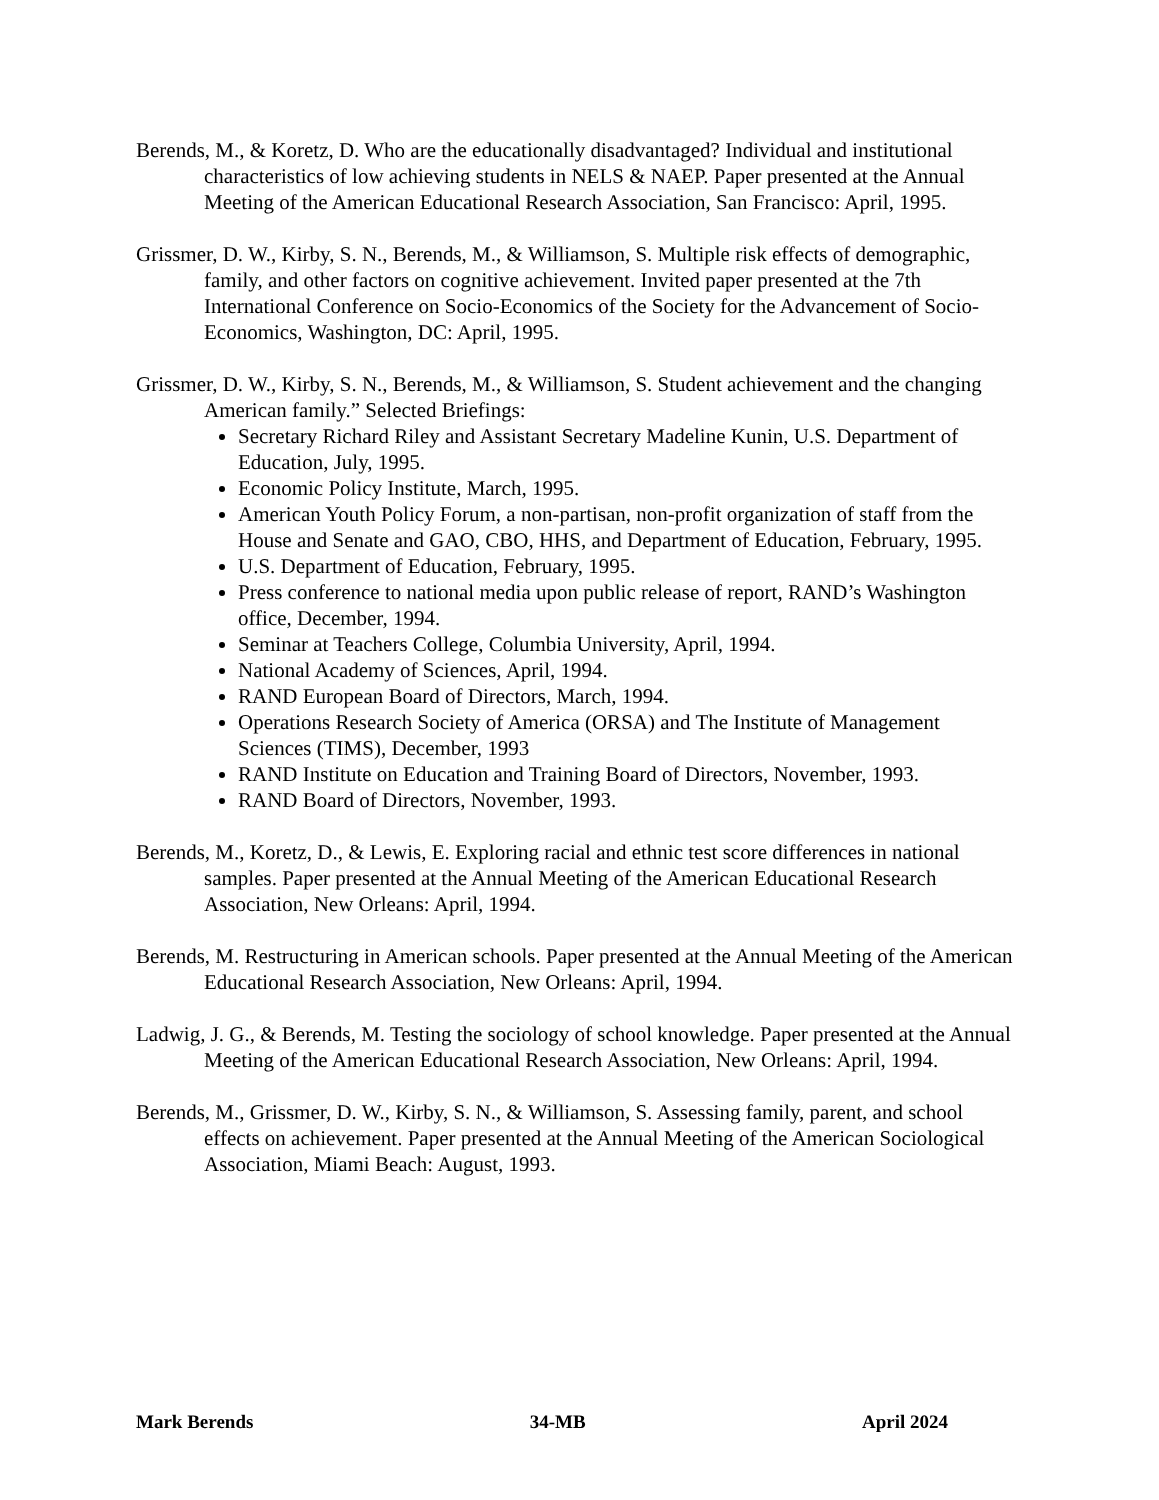Berends, M., & Koretz, D. Who are the educationally disadvantaged? Individual and institutional characteristics of low achieving students in NELS & NAEP. Paper presented at the Annual Meeting of the American Educational Research Association, San Francisco: April, 1995.
Grissmer, D. W., Kirby, S. N., Berends, M., & Williamson, S. Multiple risk effects of demographic, family, and other factors on cognitive achievement. Invited paper presented at the 7th International Conference on Socio-Economics of the Society for the Advancement of Socio-Economics, Washington, DC: April, 1995.
Grissmer, D. W., Kirby, S. N., Berends, M., & Williamson, S. Student achievement and the changing American family.” Selected Briefings:
Secretary Richard Riley and Assistant Secretary Madeline Kunin, U.S. Department of Education, July, 1995.
Economic Policy Institute, March, 1995.
American Youth Policy Forum, a non-partisan, non-profit organization of staff from the House and Senate and GAO, CBO, HHS, and Department of Education, February, 1995.
U.S. Department of Education, February, 1995.
Press conference to national media upon public release of report, RAND’s Washington office, December, 1994.
Seminar at Teachers College, Columbia University, April, 1994.
National Academy of Sciences, April, 1994.
RAND European Board of Directors, March, 1994.
Operations Research Society of America (ORSA) and The Institute of Management Sciences (TIMS), December, 1993
RAND Institute on Education and Training Board of Directors, November, 1993.
RAND Board of Directors, November, 1993.
Berends, M., Koretz, D., & Lewis, E. Exploring racial and ethnic test score differences in national samples. Paper presented at the Annual Meeting of the American Educational Research Association, New Orleans: April, 1994.
Berends, M. Restructuring in American schools. Paper presented at the Annual Meeting of the American Educational Research Association, New Orleans: April, 1994.
Ladwig, J. G., & Berends, M. Testing the sociology of school knowledge. Paper presented at the Annual Meeting of the American Educational Research Association, New Orleans: April, 1994.
Berends, M., Grissmer, D. W., Kirby, S. N., & Williamson, S. Assessing family, parent, and school effects on achievement. Paper presented at the Annual Meeting of the American Sociological Association, Miami Beach: August, 1993.
Mark Berends 34-MB April 2024